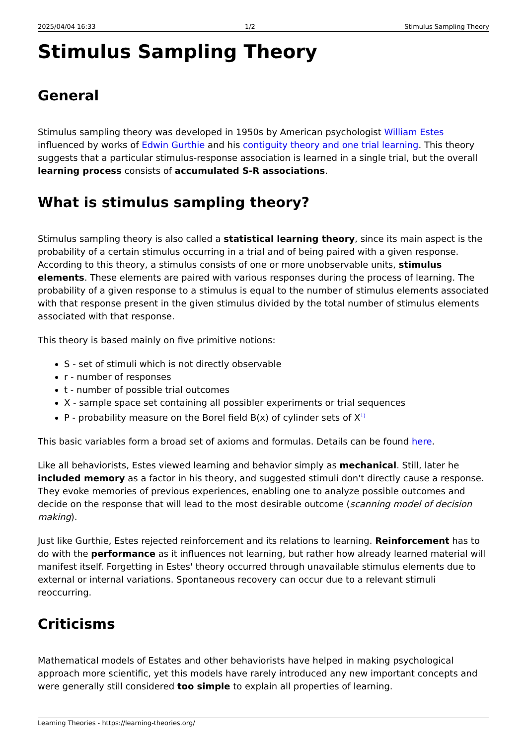2025/04/04 16:33 1/2 Stimulus Sampling Theory
Stimulus Sampling Theory
General
Stimulus sampling theory was developed in 1950s by American psychologist William Estes influenced by works of Edwin Gurthie and his contiguity theory and one trial learning. This theory suggests that a particular stimulus-response association is learned in a single trial, but the overall learning process consists of accumulated S-R associations.
What is stimulus sampling theory?
Stimulus sampling theory is also called a statistical learning theory, since its main aspect is the probability of a certain stimulus occurring in a trial and of being paired with a given response. According to this theory, a stimulus consists of one or more unobservable units, stimulus elements. These elements are paired with various responses during the process of learning. The probability of a given response to a stimulus is equal to the number of stimulus elements associated with that response present in the given stimulus divided by the total number of stimulus elements associated with that response.
This theory is based mainly on five primitive notions:
S - set of stimuli which is not directly observable
r - number of responses
t - number of possible trial outcomes
X - sample space set containing all possibler experiments or trial sequences
P - probability measure on the Borel field B(x) of cylinder sets of X<sup>1)</sup>
This basic variables form a broad set of axioms and formulas. Details can be found here.
Like all behaviorists, Estes viewed learning and behavior simply as mechanical. Still, later he included memory as a factor in his theory, and suggested stimuli don't directly cause a response. They evoke memories of previous experiences, enabling one to analyze possible outcomes and decide on the response that will lead to the most desirable outcome (scanning model of decision making).
Just like Gurthie, Estes rejected reinforcement and its relations to learning. Reinforcement has to do with the performance as it influences not learning, but rather how already learned material will manifest itself. Forgetting in Estes' theory occurred through unavailable stimulus elements due to external or internal variations. Spontaneous recovery can occur due to a relevant stimuli reoccurring.
Criticisms
Mathematical models of Estates and other behaviorists have helped in making psychological approach more scientific, yet this models have rarely introduced any new important concepts and were generally still considered too simple to explain all properties of learning.
Learning Theories - https://learning-theories.org/